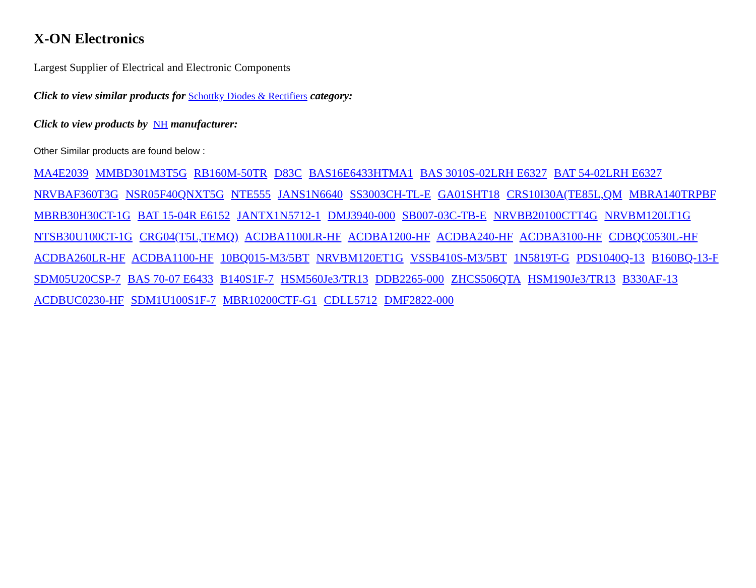X-ON Electronics
Largest Supplier of Electrical and Electronic Components
Click to view similar products for Schottky Diodes & Rectifiers category:
Click to view products by NH manufacturer:
Other Similar products are found below :
MA4E2039 MMBD301M3T5G RB160M-50TR D83C BAS16E6433HTMA1 BAS 3010S-02LRH E6327 BAT 54-02LRH E6327 NRVBAF360T3G NSR05F40QNXT5G NTE555 JANS1N6640 SS3003CH-TL-E GA01SHT18 CRS10I30A(TE85L,QM MBRA140TRPBF MBRB30H30CT-1G BAT 15-04R E6152 JANTX1N5712-1 DMJ3940-000 SB007-03C-TB-E NRVBB20100CTT4G NRVBM120LT1G NTSB30U100CT-1G CRG04(T5L,TEMQ) ACDBA1100LR-HF ACDBA1200-HF ACDBA240-HF ACDBA3100-HF CDBQC0530L-HF ACDBA260LR-HF ACDBA1100-HF 10BQ015-M3/5BT NRVBM120ET1G VSSB410S-M3/5BT 1N5819T-G PDS1040Q-13 B160BQ-13-F SDM05U20CSP-7 BAS 70-07 E6433 B140S1F-7 HSM560Je3/TR13 DDB2265-000 ZHCS506QTA HSM190Je3/TR13 B330AF-13 ACDBUC0230-HF SDM1U100S1F-7 MBR10200CTF-G1 CDLL5712 DMF2822-000